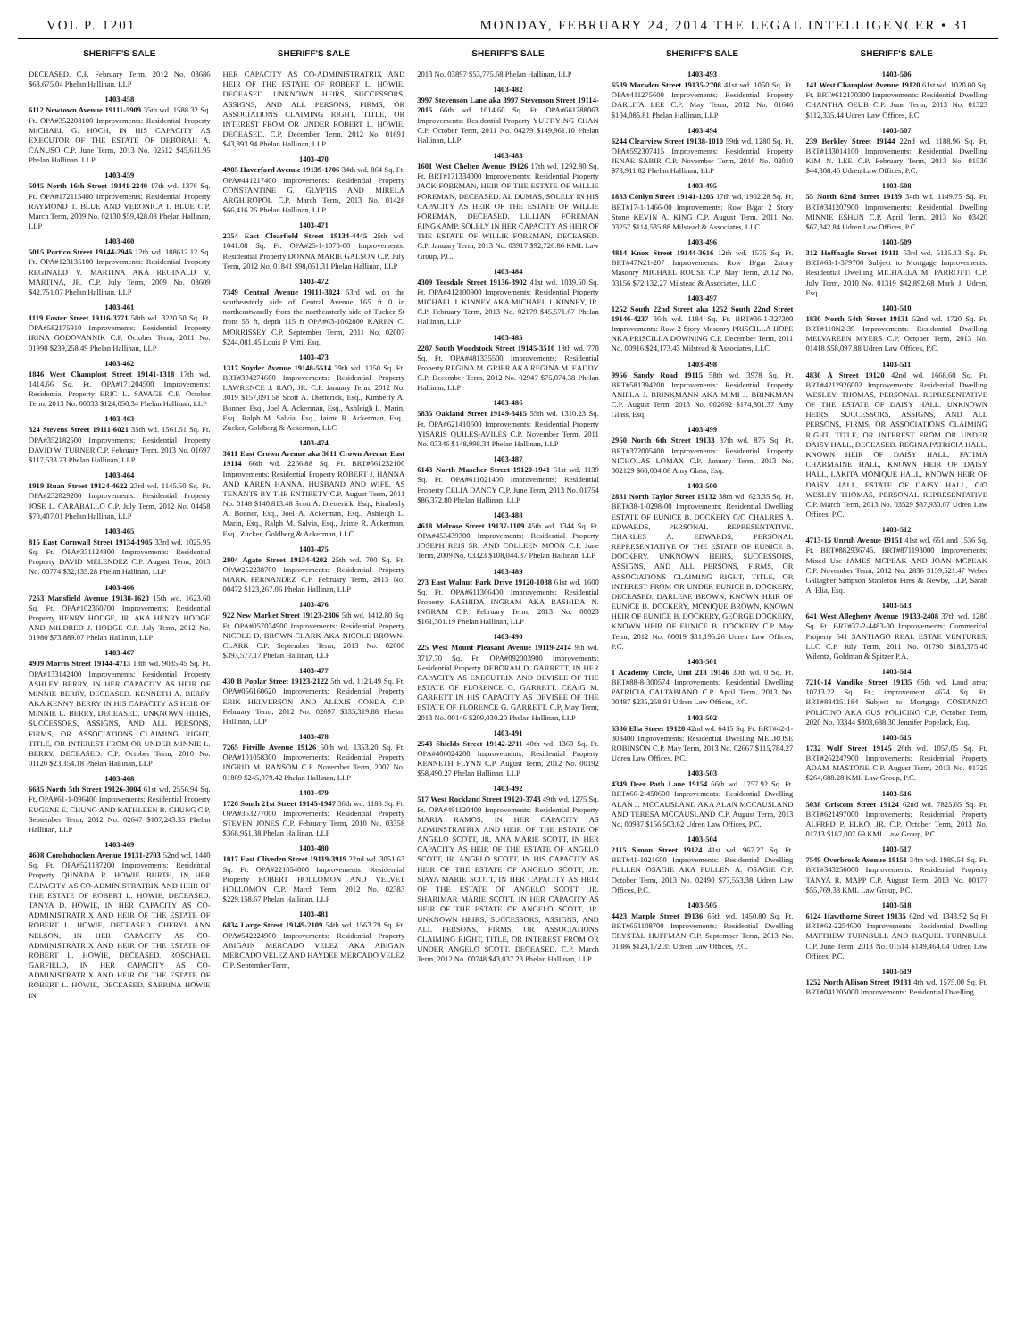VOL P. 1201 MONDAY, FEBRUARY 24, 2014 THE LEGAL INTELLIGENCER • 31
SHERIFF'S SALE
DECEASED. C.P. February Term, 2012 No. 03686 $63,675.04 Phelan Hallinan, LLP
1403-458
6112 Newtown Avenue 19111-5909 35th wd. 1588.32 Sq. Ft. OPA#352208100 Improvements: Residential Property MICHAEL G. HOCH, IN HIS CAPACITY AS EXECUTOR OF THE ESTATE OF DEBORAH A. CANUSO C.P. June Term, 2013 No. 02512 $45,611.95 Phelan Hallinan, LLP
1403-459
5045 North 16th Street 19141-2240 17th wd. 1376 Sq. Ft. OPA#172115400 Improvements: Residential Property RAYMOND T. BLUE AND VERONICA I. BLUE C.P. March Term, 2009 No. 02130 $59,428.08 Phelan Hallinan, LLP
1403-460
5015 Portico Street 19144-2946 12th wd. 108612.12 Sq. Ft. OPA#123135100 Improvements: Residential Property REGINALD V. MARTINA AKA REGINALD V. MARTINA, JR. C.P. July Term, 2009 No. 03609 $42,751.07 Phelan Hallinan, LLP
1403-461
1119 Foster Street 19116-3771 58th wd. 3220.50 Sq. Ft. OPA#582175910 Improvements: Residential Property IRINA GODOVANNIK C.P. October Term, 2011 No. 01990 $239,258.49 Phelan Hallinan, LLP
1403-462
1846 West Champlost Street 19141-1318 17th wd. 1414.66 Sq. Ft. OPA#171204500 Improvements: Residential Property ERIC L. SAVAGE C.P. October Term, 2013 No. 00033 $124,050.34 Phelan Hallinan, LLP
1403-463
324 Stevens Street 19111-6021 35th wd. 1561.51 Sq. Ft. OPA#352182500 Improvements: Residential Property DAVID W. TURNER C.P. February Term, 2013 No. 01697 $117,538.23 Phelan Hallinan, LLP
1403-464
1919 Ruan Street 19124-4622 23rd wd. 1145.50 Sq. Ft. OPA#232029200 Improvements: Residential Property JOSE L. CARABALLO C.P. July Term, 2012 No. 04458 $70,407.01 Phelan Hallinan, LLP
1403-465
815 East Cornwall Street 19134-1905 33rd wd. 1025.95 Sq. Ft. OPA#331124800 Improvements: Residential Property DAVID MELENDEZ C.P. August Term, 2013 No. 00774 $32,135.28 Phelan Hallinan, LLP
1403-466
7263 Mansfield Avenue 19138-1620 15th wd. 1623.60 Sq. Ft. OPA#102360700 Improvements: Residential Property HENRY HODGE, JR. AKA HENRY HODGE AND MILDRED J. HODGE C.P. July Term, 2012 No. 01980 $73,889.07 Phelan Hallinan, LLP
1403-467
4909 Morris Street 19144-4713 13th wd. 9035.45 Sq. Ft. OPA#133142400 Improvements: Residential Property ASHLEY BERRY, IN HER CAPACITY AS HEIR OF MINNIE BERRY, DECEASED. KENNETH A. BERRY AKA KENNY BERRY IN HIS CAPACITY AS HEIR OF MINNIE L. BERRY, DECEASED. UNKNOWN HEIRS, SUCCESSORS, ASSIGNS, AND ALL PERSONS, FIRMS, OR ASSOCIATIONS CLAIMING RIGHT, TITLE, OR INTEREST FROM OR UNDER MINNIE L. BERRY, DECEASED. C.P. October Term, 2010 No. 01120 $23,354.18 Phelan Hallinan, LLP
1403-468
6635 North 5th Street 19126-3004 61st wd. 2556.94 Sq. Ft. OPA#61-1-096400 Improvements: Residential Property EUGENE E. CHUNG AND KATHLEEN B. CHUNG C.P. September Term, 2012 No. 02647 $107,243.35 Phelan Hallinan, LLP
1403-469
4608 Conshohocken Avenue 19131-2703 52nd wd. 1440 Sq. Ft. OPA#521187200 Improvements: Residential Property QUNADA R. HOWIE BURTH, IN HER CAPACITY AS CO-ADMINISTRATRIX AND HEIR OF THE ESTATE OF ROBERT L. HOWIE, DECEASED. TANYA D. HOWIE, IN HER CAPACITY AS CO-ADMINISTRATRIX AND HEIR OF THE ESTATE OF ROBERT L. HOWIE, DECEASED. CHERYL ANN NELSON, IN HER CAPACITY AS CO-ADMINISTRATRIX AND HEIR OF THE ESTATE OF ROBERT L. HOWIE, DECEASED. ROSCHAEL GARFIELD, IN HER CAPACITY AS CO-ADMINISTRATRIX AND HEIR OF THE ESTATE OF ROBERT L. HOWIE, DECEASED. SABRINA HOWIE IN
SHERIFF'S SALE
HER CAPACITY AS CO-ADMINISTRATRIX AND HEIR OF THE ESTATE OF ROBERT L. HOWIE, DECEASED. UNKNOWN HEIRS, SUCCESSORS, ASSIGNS, AND ALL PERSONS, FIRMS, OR ASSOCIATIONS CLAIMING RIGHT, TITLE, OR INTEREST FROM OR UNDER ROBERT L. HOWIE, DECEASED. C.P. December Term, 2012 No. 01691 $43,893.94 Phelan Hallinan, LLP
1403-470
4905 Haverford Avenue 19139-1706 34th wd. 864 Sq. Ft. OPA#441217400 Improvements: Residential Property CONSTANTINE G. GLYPTIS AND MIRELA ARGHIROPOL C.P. March Term, 2013 No. 01428 $66,416.26 Phelan Hallinan, LLP
1403-471
2354 East Clearfield Street 19134-4445 25th wd. 1041.08 Sq. Ft. OPA#25-1-1070-00 Improvements: Residential Property DONNA MARIE GALSON C.P. July Term, 2012 No. 01841 $98,051.31 Phelan Hallinan, LLP
1403-472
7349 Central Avenue 19111-3024 63rd wd. on the southeasterly side of Central Avenue 165 ft 0 in northeastwardly from the northeasterly side of Tucker St front 55 ft, depth 115 ft OPA#63-1062800 KAREN C. MORRISSEY C.P. September Term, 2011 No. 02007 $244,081.45 Louis P. Vitti, Esq.
1403-473
1317 Snyder Avenue 19148-5514 39th wd. 1350 Sq. Ft. BRT#394274600 Improvements: Residential Property LAWRENCE J. RAO, JR. C.P. January Term, 2012 No. 3019 $157,091.58 Scott A. Dietterick, Esq., Kimberly A. Bonner, Esq., Joel A. Ackerman, Esq., Ashleigh L. Marin, Esq., Ralph M. Salvia, Esq., Jaime R. Ackerman, Esq., Zucker, Goldberg & Ackerman, LLC
1403-474
3611 East Crown Avenue aka 3611 Crown Avenue East 19114 66th wd. 2266.88 Sq. Ft. BRT#661232100 Improvements: Residential Property ROBERT J. HANNA AND KAREN HANNA, HUSBAND AND WIFE, AS TENANTS BY THE ENTIRETY C.P. August Term, 2011 No. 0148 $140,813.48 Scott A. Dietterick, Esq., Kimberly A. Bonner, Esq., Joel A. Ackerman, Esq., Ashleigh L. Marin, Esq., Ralph M. Salvia, Esq., Jaime R. Ackerman, Esq., Zucker, Goldberg & Ackerman, LLC
1403-475
2804 Agate Street 19134-4202 25th wd. 700 Sq. Ft. OPA#252238700 Improvements: Residential Property MARK FERNANDEZ C.P. February Term, 2013 No. 00472 $123,267.06 Phelan Hallinan, LLP
1403-476
922 New Market Street 19123-2306 5th wd. 1412.80 Sq. Ft. OPA#057034900 Improvements: Residential Property NICOLE D. BROWN-CLARK AKA NICOLE BROWN-CLARK C.P. September Term, 2013 No. 02000 $393,577.17 Phelan Hallinan, LLP
1403-477
430 B Poplar Street 19123-2122 5th wd. 1121.49 Sq. Ft. OPA#056160620 Improvements: Residential Property ERIK HELVERSON AND ALEXIS CONDA C.P. February Term, 2012 No. 02697 $335,319.88 Phelan Hallinan, LLP
1403-478
7265 Pitville Avenue 19126 50th wd. 1353.20 Sq. Ft. OPA#101058300 Improvements: Residential Property INGRID M. RANSOM C.P. November Term, 2007 No. 01809 $245,979.42 Phelan Hallinan, LLP
1403-479
1726 South 21st Street 19145-1947 36th wd. 1188 Sq. Ft. OPA#363277000 Improvements: Residential Property STEVEN JONES C.P. February Term, 2010 No. 03358 $368,951.38 Phelan Hallinan, LLP
1403-480
1017 East Cliveden Street 19119-3919 22nd wd. 3051.63 Sq. Ft. OPA#221054000 Improvements: Residential Property ROBERT HOLLOMON AND VELVET HOLLOMON C.P. March Term, 2012 No. 02383 $229,158.67 Phelan Hallinan, LLP
1403-481
6834 Large Street 19149-2109 54th wd. 1563.79 Sq. Ft. OPA#542224900 Improvements: Residential Property ABIGAIN MERCADO VELEZ AKA ABIGAN MERCADO VELEZ AND HAYDEE MERCADO VELEZ C.P. September Term,
SHERIFF'S SALE
2013 No. 03897 $53,775.68 Phelan Hallinan, LLP
1403-482
3997 Stevenson Lane aka 3997 Stevenson Street 19114-2015 66th wd. 1614.60 Sq. Ft. OPA#661288063 Improvements: Residential Property YUET-YING CHAN C.P. October Term, 2011 No. 04279 $149,961.10 Phelan Hallinan, LLP
1403-483
1601 West Chelten Avenue 19126 17th wd. 1292.80 Sq. Ft. BRT#171334000 Improvements: Residential Property JACK FOREMAN, HEIR OF THE ESTATE OF WILLIE FOREMAN, DECEASED. AL DUMAS, SOLELY IN HIS CAPACITY AS HEIR OF THE ESTATE OF WILLIE FOREMAN, DECEASED. LILLIAN FOREMAN RINGKAMP, SOLELY IN HER CAPACITY AS HEIR OF THE ESTATE OF WILLIE FOREMAN, DECEASED. C.P. January Term, 2013 No. 03917 $92,726.86 KML Law Group, P.C.
1403-484
4309 Teesdale Street 19136-3902 41st wd. 1039.50 Sq. Ft. OPA#412100900 Improvements: Residential Property MICHAEL J. KINNEY AKA MICHAEL J. KINNEY, JR. C.P. February Term, 2013 No. 02179 $45,571.67 Phelan Hallinan, LLP
1403-485
2207 South Woodstock Street 19145-3510 18th wd. 770 Sq. Ft. OPA#481335500 Improvements: Residential Property REGINA M. GRIER AKA REGINA M. EADDY C.P. December Term, 2012 No. 02947 $75,074.38 Phelan Hallinan, LLP
1403-486
5835 Oakland Street 19149-3415 55th wd. 1310.23 Sq. Ft. OPA#621410600 Improvements: Residential Property YISARIS QUILES-AVILES C.P. November Term, 2011 No. 03346 $148,998.34 Phelan Hallinan, LLP
1403-487
6143 North Mascher Street 19120-1941 61st wd. 1139 Sq. Ft. OPA#611021400 Improvements: Residential Property CELIA DANCY C.P. June Term, 2013 No. 01754 $86,372.80 Phelan Hallinan, LLP
1403-488
4618 Melrose Street 19137-1109 45th wd. 1344 Sq. Ft. OPA#453439300 Improvements: Residential Property JOSEPH REIS SR. AND COLLEEN MOON C.P. June Term, 2009 No. 03323 $108,044.37 Phelan Hallinan, LLP
1403-489
273 East Walnut Park Drive 19120-1038 61st wd. 1600 Sq. Ft. OPA#611366400 Improvements: Residential Property RASHIDA INGRAM AKA RASHIDA N. INGRAM C.P. February Term, 2013 No. 00023 $161,301.19 Phelan Hallinan, LLP
1403-490
225 West Mount Pleasant Avenue 19119-2414 9th wd. 3717.70 Sq. Ft. OPA#092003900 Improvements: Residential Property DEBORAH D. GARRETT, IN HER CAPACITY AS EXECUTRIX AND DEVISEE OF THE ESTATE OF FLORENCE G. GARRETT. CRAIG M. GARRETT IN HIS CAPACITY AS DEVISEE OF THE ESTATE OF FLORENCE G. GARRETT. C.P. May Term, 2013 No. 00146 $209,030.20 Phelan Hallinan, LLP
1403-491
2543 Shields Street 19142-2711 40th wd. 1360 Sq. Ft. OPA#406024200 Improvements: Residential Property KENNETH FLYNN C.P. August Term, 2012 No. 00192 $58,490.27 Phelan Hallinan, LLP
1403-492
517 West Rockland Street 19120-3743 49th wd. 1275 Sq. Ft. OPA#491120400 Improvements: Residential Property MARIA RAMOS, IN HER CAPACITY AS ADMINSTRATRIX AND HEIR OF THE ESTATE OF ANGELO SCOTT, JR. ANA MARIE SCOTT, IN HER CAPACITY AS HEIR OF THE ESTATE OF ANGELO SCOTT, JR. ANGELO SCOTT, IN HIS CAPACITY AS HEIR OF THE ESTATE OF ANGELO SCOTT, JR. SIAYA MARIE SCOTT, IN HER CAPACITY AS HEIR OF THE ESTATE OF ANGELO SCOTT, JR. SHARIMAR MARIE SCOTT, IN HER CAPACITY AS HEIR OF THE ESTATE OF ANGELO SCOTT, JR. UNKNOWN HEIRS, SUCCESSORS, ASSIGNS, AND ALL PERSONS, FIRMS, OR ASSOCIATIONS CLAIMING RIGHT, TITLE, OR INTEREST FROM OR UNDER ANGELO SCOTT, DECEASED. C.P. March Term, 2012 No. 00748 $43,037.23 Phelan Hallinan, LLP
SHERIFF'S SALE
1403-493
6539 Marsden Street 19135-2708 41st wd. 1050 Sq. Ft. OPA#411275600 Improvements: Residential Property DARLITA LEE C.P. May Term, 2012 No. 01646 $104,085.81 Phelan Hallinan, LLP
1403-494
6244 Clearview Street 19138-1010 59th wd. 1280 Sq. Ft. OPA#592307415 Improvements: Residential Property JENAE SABIR C.P. November Term, 2010 No. 02010 $73,911.82 Phelan Hallinan, LLP
1403-495
1883 Conlyn Street 19141-1205 17th wd. 1902.28 Sq. Ft. BRT#17-1-1466-00 Improvements: Row B/gar 2 Story Stone KEVIN A. KING C.P. August Term, 2011 No. 03257 $114,535.88 Milstead & Associates, LLC
1403-496
4814 Knox Street 19144-3616 12th wd. 1575 Sq. Ft. BRT#47N21-207 Improvements: Row B/gar 2story Masonry MICHAEL ROUSE C.P. May Term, 2012 No. 03156 $72,132.27 Milstead & Associates, LLC
1403-497
1252 South 22nd Street aka 1252 South 22nd Street 19146-4237 36th wd. 1184 Sq. Ft. BRT#36-1-327300 Improvements: Row 2 Story Masonry PRISCILLA HOPE NKA PRISCILLA DOWNING C.P. December Term, 2011 No. 00916 $24,173.43 Milstead & Associates, LLC
1403-498
9956 Sandy Road 19115 58th wd. 3978 Sq. Ft. BRT#581394200 Improvements: Residential Property ANIELA J. BRINKMANN AKA MIMI J. BRINKMAN C.P. August Term, 2013 No. 002692 $174,801.37 Amy Glass, Esq.
1403-499
2950 North 6th Street 19133 37th wd. 875 Sq. Ft. BRT#372005400 Improvements: Residential Property NICHOLAS LOMAX C.P. January Term, 2013 No. 002129 $60,004.08 Amy Glass, Esq.
1403-500
2831 North Taylor Street 19132 38th wd. 623.35 Sq. Ft. BRT#38-1-0298-00 Improvements: Residential Dwelling ESTATE OF EUNICE B. DOCKERY C/O CHALRES A. EDWARDS, PERSONAL REPRESENTATIVE. CHARLES A. EDWARDS, PERSONAL REPRESENTATIVE OF THE ESTATE OF EUNICE B. DOCKERY. UNKNOWN HEIRS, SUCCESSORS, ASSIGNS, AND ALL PERSONS, FIRMS, OR ASSOCIATIONS CLAIMING RIGHT, TITLE, OR INTEREST FROM OR UNDER EUNICE B. DOCKERY, DECEASED. DARLENE BROWN, KNOWN HEIR OF EUNICE B. DOCKERY, MONIQUE BROWN, KNOWN HEIR OF EUNICE B. DOCKERY, GEORGE DOCKERY, KNOWN HEIR OF EUNICE B. DOCKERY C.P. May Term, 2012 No. 00019 $31,195.26 Udren Law Offices, P.C.
1403-501
1 Academy Circle, Unit 218 19146 30th wd. 0 Sq. Ft. BRT#88-8-300574 Improvements: Residential Dwelling PATRICIA CALTABIANO C.P. April Term, 2013 No. 00487 $235,258.91 Udren Law Offices, P.C.
1403-502
5336 Ella Street 19120 42nd wd. 6415 Sq. Ft. BRT#42-1-308400 Improvements: Residential Dwelling MELROSE ROBINSON C.P. May Term, 2013 No. 02667 $115,784.27 Udren Law Offices, P.C.
1403-503
4349 Deer Path Lane 19154 66th wd. 1757.92 Sq. Ft. BRT#66-2-450600 Improvements: Residential Dwelling ALAN J. MCCAUSLAND AKA ALAN MCCAUSLAND AND TERESA MCCAUSLAND C.P. August Term, 2013 No. 00987 $156,503.62 Udren Law Offices, P.C.
1403-504
2115 Simon Street 19124 41st wd. 967.27 Sq. Ft. BRT#41-1021600 Improvements: Residential Dwelling PULLEN OSAGIE AKA PULLEN A. OSAGIE C.P. October Term, 2013 No. 02490 $77,553.38 Udren Law Offices, P.C.
1403-505
4423 Marple Street 19136 65th wd. 1450.80 Sq. Ft. BRT#651108700 Improvements: Residential Dwelling CRYSTAL HUFFMAN C.P. September Term, 2013 No. 01386 $124,172.35 Udren Law Offices, P.C.
SHERIFF'S SALE
1403-506
141 West Champlost Avenue 19120 61st wd. 1020.00 Sq. Ft. BRT#612170300 Improvements: Residential Dwelling CHANTHA OEUB C.P. June Term, 2013 No. 01323 $112,335.44 Udren Law Offices, P.C.
1403-507
239 Berkley Street 19144 22nd wd. 1188.96 Sq. Ft. BRT#133014100 Improvements: Residential Dwelling KIM N. LEE C.P. February Term, 2013 No. 01536 $44,308.46 Udren Law Offices, P.C.
1403-508
55 North 62nd Street 19139 34th wd. 1149.75 Sq. Ft. BRT#341207900 Improvements: Residential Dwelling MINNIE ESHUN C.P. April Term, 2013 No. 03420 $67,342.84 Udren Law Offices, P.C.
1403-509
312 Hoffnagle Street 19111 63rd wd. 5135.13 Sq. Ft. BRT#63-1-379700 Subject to Mortgage Improvements: Residential Dwelling MICHAELA M. PARROTTI C.P. July Term, 2010 No. 01319 $42,892.68 Mark J. Udren, Esq.
1403-510
1830 North 54th Street 19131 52nd wd. 1720 Sq. Ft. BRT#110N2-39 Improvements: Residential Dwelling MELVAREEN MYERS C.P. October Term, 2013 No. 01418 $58,097.88 Udren Law Offices, P.C.
1403-511
4830 A Street 19120 42nd wd. 1668.60 Sq. Ft. BRT#4212926002 Improvements: Residential Dwelling WESLEY, THOMAS, PERSONAL REPRESENTATIVE OF THE ESTATE OF DAISY HALL. UNKNOWN HEIRS, SUCCESSORS, ASSIGNS, AND ALL PERSONS, FIRMS, OR ASSOCIATIONS CLAIMING RIGHT, TITLE, OR INTEREST FROM OR UNDER DAISY HALL, DECEASED. REGINA PATRICIA HALL, KNOWN HEIR OF DAISY HALL, FATIMA CHARMAINE HALL, KNOWN HEIR OF DAISY HALL, LAKITA MONIQUE HALL, KNOWN HEIR OF DAISY HALL, ESTATE OF DAISY HALL, C/O WESLEY THOMAS, PERSONAL REPRESENTATIVE C.P. March Term, 2013 No. 03529 $37,930.07 Udren Law Offices, P.C.
1403-512
4713-15 Unruh Avenue 19151 41st wd. 651 and 1536 Sq. Ft. BRT#882936745, BRT#871193000 Improvements: Mixed Use JAMES MCPEAK AND JOAN MCPEAK C.P. November Term, 2012 No. 2836 $159,521.47 Weber Gallagher Simpson Stapleton Fires & Newby, LLP, Sarah A. Elia, Esq.
1403-513
641 West Allegheny Avenue 19133-2408 37th wd. 1280 Sq. Ft. BRT#37-2-4483-00 Improvements: Commerical Property 641 SANTIAGO REAL ESTAE VENTURES, LLC C.P. July Term, 2011 No. 01790 $183,375.40 Wilentz, Goldman & Spitzer P.A.
1403-514
7210-14 Vandike Street 19135 65th wd. Land area: 10713.22 Sq. Ft.; improvement 4674 Sq. Ft. BRT#884351184 Subject to Mortgage COSTANZO POLICINO AKA GUS POLICINO C.P. October Term, 2020 No. 03344 $303,688.30 Jennifer Popelack, Esq.
1403-515
1732 Wolf Street 19145 26th wd. 1057.05 Sq. Ft. BRT#262247900 Improvements: Residential Property ADAM MASTONE C.P. August Term, 2013 No. 01725 $264,688.28 KML Law Group, P.C.
1403-516
5038 Griscom Street 19124 62nd wd. 7825.65 Sq. Ft. BRT#621497000 Improvements: Residential Property ALFRED P. ELKO, JR. C.P. October Term, 2013 No. 01713 $187,007.69 KML Law Group, P.C.
1403-517
7549 Overbrook Avenue 19151 34th wd. 1989.54 Sq. Ft. BRT#343256000 Improvements: Residential Property TANYA R. MAPP C.P. August Term, 2013 No. 00177 $55,769.38 KML Law Group, P.C.
1403-518
6124 Hawthorne Street 19135 62nd wd. 1343.92 Sq Ft BRT#62-2254600 Improvements: Residential Dwelling MATTHEW TURNBULL AND RAQUEL TURNBULL C.P. June Term, 2013 No. 01514 $149,464.04 Udren Law Offices, P.C.
1403-519
1252 North Allison Street 19131 4th wd. 1575.00 Sq. Ft. BRT#041205000 Improvements: Residential Dwelling